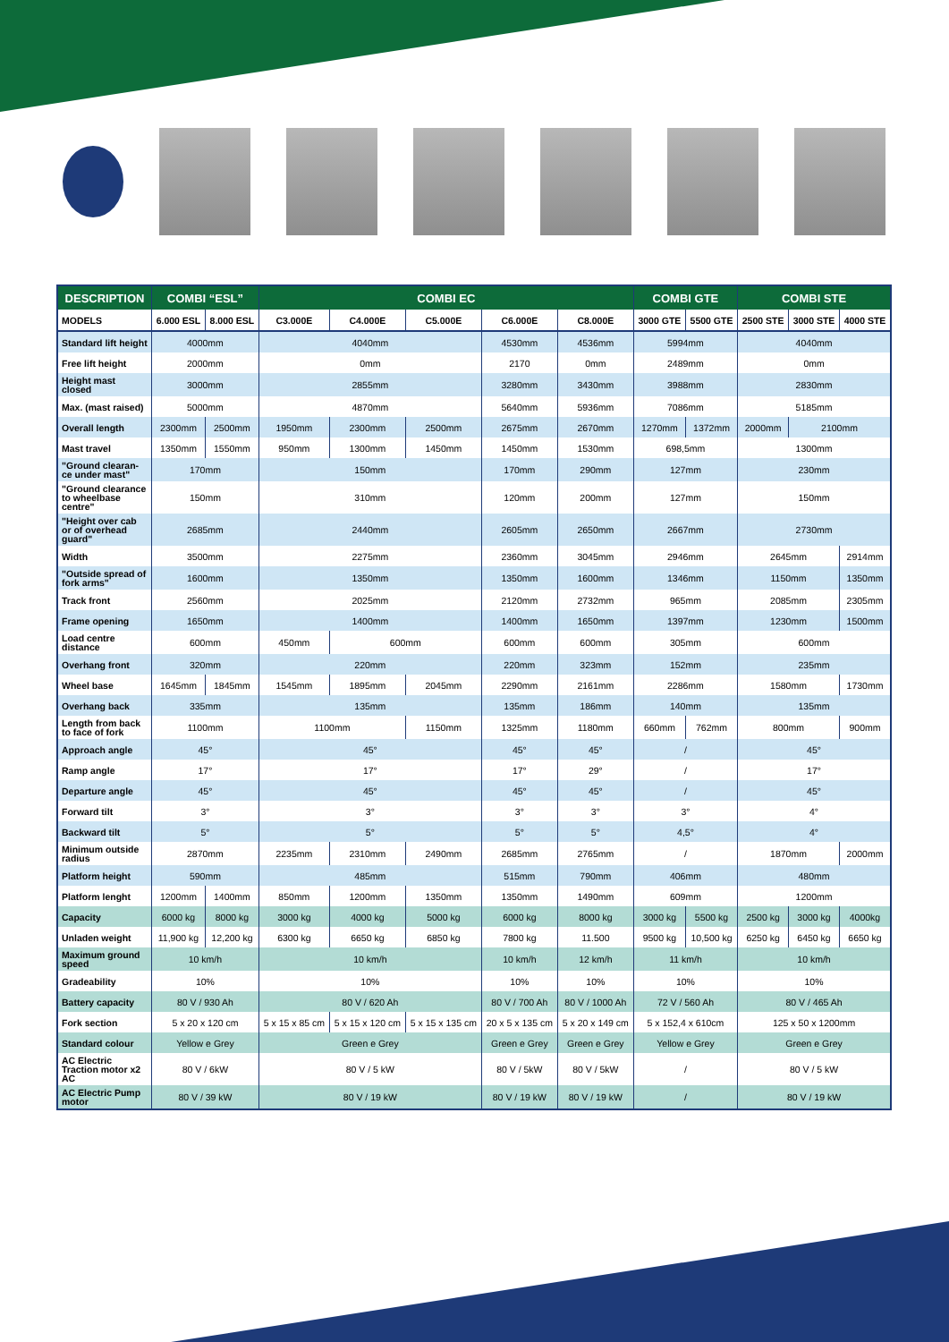| DESCRIPTION | COMBI “ESL” | | COMBI EC | | | | | COMBI GTE | | COMBI STE | | |
| --- | --- | --- | --- | --- | --- | --- | --- | --- | --- | --- | --- | --- |
| MODELS | 6.000 ESL | 8.000 ESL | C3.000E | C4.000E | C5.000E | C6.000E | C8.000E | 3000 GTE | 5500 GTE | 2500 STE | 3000 STE | 4000 STE |
| Standard lift height | 4000mm | | 4040mm | | | 4530mm | 4536mm | 5994mm | | 4040mm | | |
| Free lift height | 2000mm | | 0mm | | | 2170 | 0mm | 2489mm | | 0mm | | |
| Height mast closed | 3000mm | | 2855mm | | | 3280mm | 3430mm | 3988mm | | 2830mm | | |
| Max. (mast raised) | 5000mm | | 4870mm | | | 5640mm | 5936mm | 7086mm | | 5185mm | | |
| Overall length | 2300mm | 2500mm | 1950mm | 2300mm | 2500mm | 2675mm | 2670mm | 1270mm | 1372mm | 2000mm | 2100mm | |
| Mast travel | 1350mm | 1550mm | 950mm | 1300mm | 1450mm | 1450mm | 1530mm | 698,5mm | | 1300mm | | |
| "Ground clearan-ce under mast" | 170mm | | 150mm | | | 170mm | 290mm | 127mm | | 230mm | | |
| "Ground clearance to wheelbase centre" | 150mm | | 310mm | | | 120mm | 200mm | 127mm | | 150mm | | |
| "Height over cab or of overhead guard" | 2685mm | | 2440mm | | | 2605mm | 2650mm | 2667mm | | 2730mm | | |
| Width | 3500mm | | 2275mm | | | 2360mm | 3045mm | 2946mm | | 2645mm | | 2914mm |
| "Outside spread of fork arms" | 1600mm | | 1350mm | | | 1350mm | 1600mm | 1346mm | | 1150mm | | 1350mm |
| Track front | 2560mm | | 2025mm | | | 2120mm | 2732mm | 965mm | | 2085mm | | 2305mm |
| Frame opening | 1650mm | | 1400mm | | | 1400mm | 1650mm | 1397mm | | 1230mm | | 1500mm |
| Load centre distance | 600mm | | 450mm | 600mm | | 600mm | 600mm | 305mm | | 600mm | | |
| Overhang front | 320mm | | 220mm | | | 220mm | 323mm | 152mm | | 235mm | | |
| Wheel base | 1645mm | 1845mm | 1545mm | 1895mm | 2045mm | 2290mm | 2161mm | 2286mm | | 1580mm | | 1730mm |
| Overhang back | 335mm | | 135mm | | | 135mm | 186mm | 140mm | | 135mm | | |
| Length from back to face of fork | 1100mm | | 1100mm | | 1150mm | 1325mm | 1180mm | 660mm | 762mm | 800mm | | 900mm |
| Approach angle | 45° | | 45° | | | 45° | 45° | / | | 45° | | |
| Ramp angle | 17° | | 17° | | | 17° | 29° | / | | 17° | | |
| Departure angle | 45° | | 45° | | | 45° | 45° | / | | 45° | | |
| Forward tilt | 3° | | 3° | | | 3° | 3° | 3° | | 4° | | |
| Backward tilt | 5° | | 5° | | | 5° | 5° | 4,5° | | 4° | | |
| Minimum outside radius | 2870mm | | 2235mm | 2310mm | 2490mm | 2685mm | 2765mm | / | | 1870mm | | 2000mm |
| Platform height | 590mm | | 485mm | | | 515mm | 790mm | 406mm | | 480mm | | |
| Platform lenght | 1200mm | 1400mm | 850mm | 1200mm | 1350mm | 1350mm | 1490mm | 609mm | | 1200mm | | |
| Capacity | 6000 kg | 8000 kg | 3000 kg | 4000 kg | 5000 kg | 6000 kg | 8000 kg | 3000 kg | 5500 kg | 2500 kg | 3000 kg | 4000kg |
| Unladen weight | 11,900 kg | 12,200 kg | 6300 kg | 6650 kg | 6850 kg | 7800 kg | 11.500 | 9500 kg | 10,500 kg | 6250 kg | 6450 kg | 6650 kg |
| Maximum ground speed | 10 km/h | | 10 km/h | | | 10 km/h | 12 km/h | 11 km/h | | 10 km/h | | |
| Gradeability | 10% | | 10% | | | 10% | 10% | 10% | | 10% | | |
| Battery capacity | 80 V / 930 Ah | | 80 V / 620 Ah | | | 80 V / 700 Ah | 80 V / 1000 Ah | 72 V / 560 Ah | | 80 V / 465 Ah | | |
| Fork section | 5 x 20 x 120 cm | | 5 x 15 x 85 cm | 5 x 15 x 120 cm | 5 x 15 x 135 cm | 20 x 5 x 135 cm | 5 x 20 x 149 cm | 5 x 152,4 x 610cm | | 125 x 50 x 1200mm | | |
| Standard colour | Yellow e Grey | | Green e Grey | | | Green e Grey | Green e Grey | Yellow e Grey | | Green e Grey | | |
| AC Electric Traction motor x2 AC | 80 V / 6kW | | 80 V / 5 kW | | | 80 V / 5kW | 80 V / 5kW | / | | 80 V / 5 kW | | |
| AC Electric Pump motor | 80 V / 39 kW | | 80 V / 19 kW | | | 80 V / 19 kW | 80 V / 19 kW | / | | 80 V / 19 kW | | |